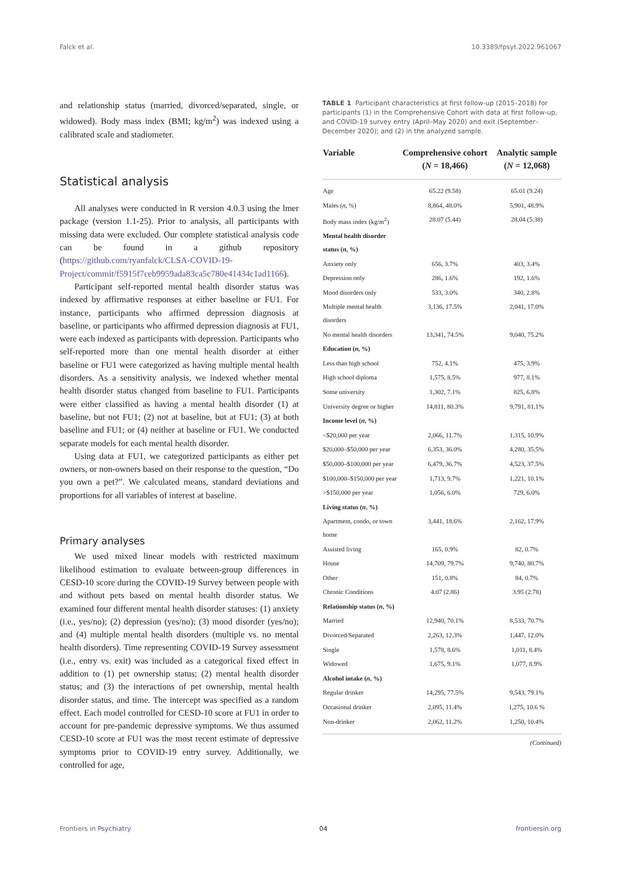Falck et al. 10.3389/fpsyt.2022.961067
and relationship status (married, divorced/separated, single, or widowed). Body mass index (BMI; kg/m<sup>2</sup>) was indexed using a calibrated scale and stadiometer.
Statistical analysis
All analyses were conducted in R version 4.0.3 using the lmer package (version 1.1-25). Prior to analysis, all participants with missing data were excluded. Our complete statistical analysis code can be found in a github repository (https://github.com/ryanfalck/CLSA-COVID-19-Project/commit/f5915f7ceb9959ada83ca5c780e41434c1ad1166).
Participant self-reported mental health disorder status was indexed by affirmative responses at either baseline or FU1. For instance, participants who affirmed depression diagnosis at baseline, or participants who affirmed depression diagnosis at FU1, were each indexed as participants with depression. Participants who self-reported more than one mental health disorder at either baseline or FU1 were categorized as having multiple mental health disorders. As a sensitivity analysis, we indexed whether mental health disorder status changed from baseline to FU1. Participants were either classified as having a mental health disorder (1) at baseline, but not FU1; (2) not at baseline, but at FU1; (3) at both baseline and FU1; or (4) neither at baseline or FU1. We conducted separate models for each mental health disorder.
Using data at FU1, we categorized participants as either pet owners, or non-owners based on their response to the question, “Do you own a pet?”. We calculated means, standard deviations and proportions for all variables of interest at baseline.
Primary analyses
We used mixed linear models with restricted maximum likelihood estimation to evaluate between-group differences in CESD-10 score during the COVID-19 Survey between people with and without pets based on mental health disorder status. We examined four different mental health disorder statuses: (1) anxiety (i.e., yes/no); (2) depression (yes/no); (3) mood disorder (yes/no); and (4) multiple mental health disorders (multiple vs. no mental health disorders). Time representing COVID-19 Survey assessment (i.e., entry vs. exit) was included as a categorical fixed effect in addition to (1) pet ownership status; (2) mental health disorder status; and (3) the interactions of pet ownership, mental health disorder status, and time. The intercept was specified as a random effect. Each model controlled for CESD-10 score at FU1 in order to account for pre-pandemic depressive symptoms. We thus assumed CESD-10 score at FU1 was the most recent estimate of depressive symptoms prior to COVID-19 entry survey. Additionally, we controlled for age,
TABLE 1 Participant characteristics at first follow-up (2015–2018) for participants (1) in the Comprehensive Cohort with data at first follow-up, and COVID-19 survey entry (April–May 2020) and exit (September–December 2020); and (2) in the analyzed sample.
| Variable | Comprehensive cohort ( N = 18,466) | Analytic sample ( N = 12,068) |
| --- | --- | --- |
| Age | 65.22 (9.58) | 65.01 (9.24) |
| Males ( n , %) | 8,864, 48.0% | 5,901, 48.9% |
| Body mass index (kg/m<sup>2</sup>) | 28.07 (5.44) | 28.04 (5.38) |
| Mental health disorder status ( n , %) | | |
| Anxiety only | 656, 3.7% | 403, 3.4% |
| Depression only | 286, 1.6% | 192, 1.6% |
| Mood disorders only | 533, 3.0% | 340, 2.8% |
| Multiple mental health disorders | 3,136, 17.5% | 2,041, 17.0% |
| No mental health disorders | 13,341, 74.5% | 9,040, 75.2% |
| Education ( n , %) | | |
| Less than high school | 752, 4.1% | 475, 3.9% |
| High school diploma | 1,575, 8.5% | 977, 8.1% |
| Some university | 1,302, 7.1% | 825, 6.8% |
| University degree or higher | 14,811, 80.3% | 9,791, 81.1% |
| Income level ( n , %) | | |
| <$20,000 per year | 2,066, 11.7% | 1,315, 10.9% |
| $20,000–$50,000 per year | 6,353, 36.0% | 4,280, 35.5% |
| $50,000–$100,000 per year | 6,479, 36.7% | 4,523, 37.5% |
| $100,000–$150,000 per year | 1,713, 9.7% | 1,221, 10.1% |
| >$150,000 per year | 1,056, 6.0% | 729, 6.0% |
| Living status ( n , %) | | |
| Apartment, condo, or town home | 3,441, 18.6% | 2,162, 17.9% |
| Assisted living | 165, 0.9% | 82, 0.7% |
| House | 14,709, 79.7% | 9,740, 80.7% |
| Other | 151, 0.8% | 84, 0.7% |
| Chronic Conditions | 4.07 (2.86) | 3.95 (2.78) |
| Relationship status ( n , %) | | |
| Married | 12,940, 70.1% | 8,533, 70.7% |
| Divorced/Separated | 2,263, 12.3% | 1,447, 12.0% |
| Single | 1,578, 8.6% | 1,011, 8.4% |
| Widowed | 1,675, 9.1% | 1,077, 8.9% |
| Alcohol intake ( n , %) | | |
| Regular drinker | 14,295, 77.5% | 9,543, 79.1% |
| Occasional drinker | 2,095, 11.4% | 1,275, 10.6 % |
| Non-drinker | 2,062, 11.2% | 1,250, 10.4% |
(Continued)
Frontiers in Psychiatry 04 frontiersin.org